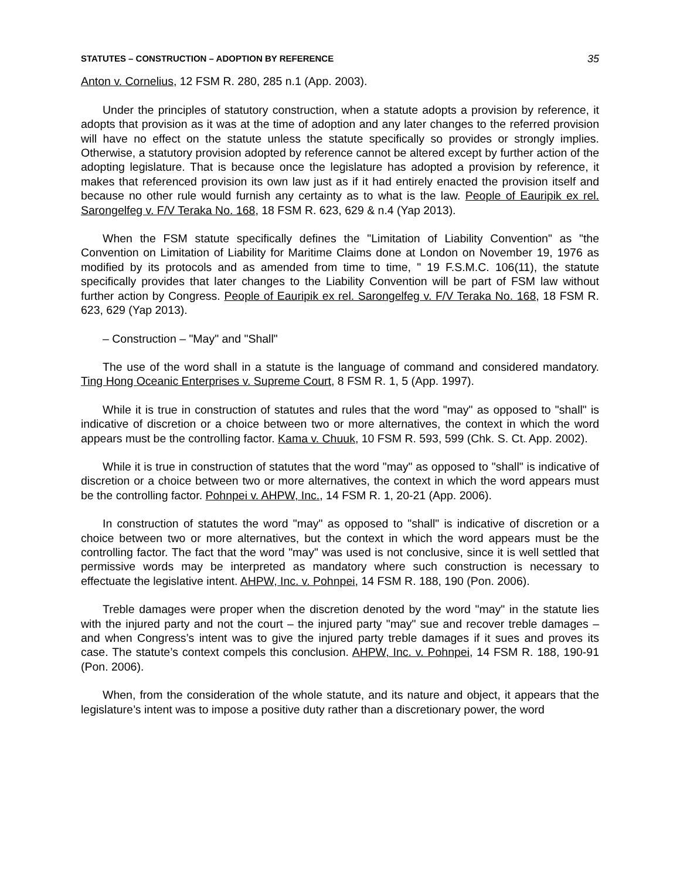STATUTES – CONSTRUCTION – ADOPTION BY REFERENCE 35
Anton v. Cornelius, 12 FSM R. 280, 285 n.1 (App. 2003).
Under the principles of statutory construction, when a statute adopts a provision by reference, it adopts that provision as it was at the time of adoption and any later changes to the referred provision will have no effect on the statute unless the statute specifically so provides or strongly implies. Otherwise, a statutory provision adopted by reference cannot be altered except by further action of the adopting legislature. That is because once the legislature has adopted a provision by reference, it makes that referenced provision its own law just as if it had entirely enacted the provision itself and because no other rule would furnish any certainty as to what is the law. People of Eauripik ex rel. Sarongelfeg v. F/V Teraka No. 168, 18 FSM R. 623, 629 & n.4 (Yap 2013).
When the FSM statute specifically defines the "Limitation of Liability Convention" as "the Convention on Limitation of Liability for Maritime Claims done at London on November 19, 1976 as modified by its protocols and as amended from time to time, " 19 F.S.M.C. 106(11), the statute specifically provides that later changes to the Liability Convention will be part of FSM law without further action by Congress. People of Eauripik ex rel. Sarongelfeg v. F/V Teraka No. 168, 18 FSM R. 623, 629 (Yap 2013).
– Construction – "May" and "Shall"
The use of the word shall in a statute is the language of command and considered mandatory. Ting Hong Oceanic Enterprises v. Supreme Court, 8 FSM R. 1, 5 (App. 1997).
While it is true in construction of statutes and rules that the word "may" as opposed to "shall" is indicative of discretion or a choice between two or more alternatives, the context in which the word appears must be the controlling factor. Kama v. Chuuk, 10 FSM R. 593, 599 (Chk. S. Ct. App. 2002).
While it is true in construction of statutes that the word "may" as opposed to "shall" is indicative of discretion or a choice between two or more alternatives, the context in which the word appears must be the controlling factor. Pohnpei v. AHPW, Inc., 14 FSM R. 1, 20-21 (App. 2006).
In construction of statutes the word "may" as opposed to "shall" is indicative of discretion or a choice between two or more alternatives, but the context in which the word appears must be the controlling factor. The fact that the word "may" was used is not conclusive, since it is well settled that permissive words may be interpreted as mandatory where such construction is necessary to effectuate the legislative intent. AHPW, Inc. v. Pohnpei, 14 FSM R. 188, 190 (Pon. 2006).
Treble damages were proper when the discretion denoted by the word "may" in the statute lies with the injured party and not the court – the injured party "may" sue and recover treble damages – and when Congress’s intent was to give the injured party treble damages if it sues and proves its case. The statute’s context compels this conclusion. AHPW, Inc. v. Pohnpei, 14 FSM R. 188, 190-91 (Pon. 2006).
When, from the consideration of the whole statute, and its nature and object, it appears that the legislature’s intent was to impose a positive duty rather than a discretionary power, the word